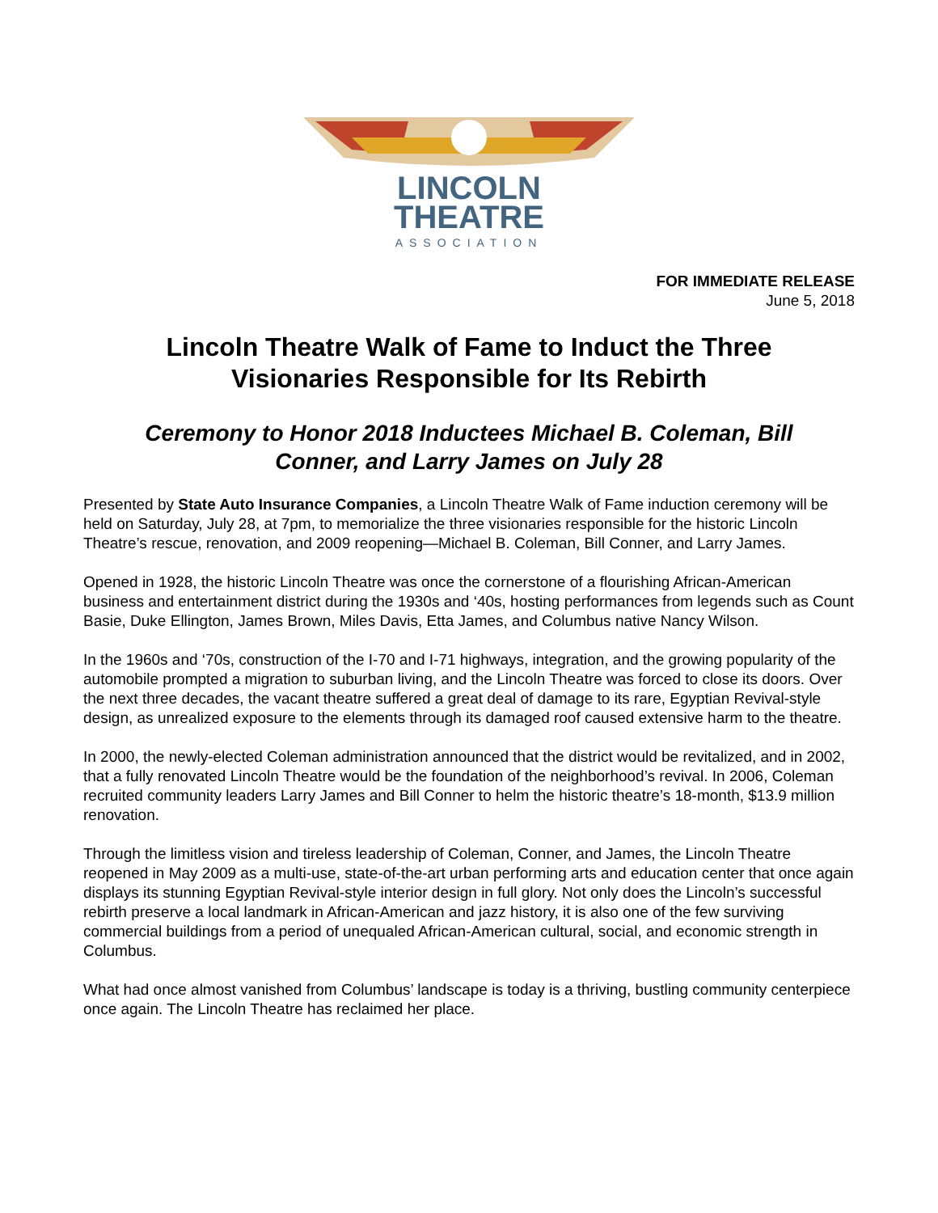LINCOLN
THEATRE
ASSOCIATION
FOR IMMEDIATE RELEASE
June 5, 2018
Lincoln Theatre Walk of Fame to Induct the Three Visionaries Responsible for Its Rebirth
Ceremony to Honor 2018 Inductees Michael B. Coleman, Bill Conner, and Larry James on July 28
Presented by State Auto Insurance Companies, a Lincoln Theatre Walk of Fame induction ceremony will be held on Saturday, July 28, at 7pm, to memorialize the three visionaries responsible for the historic Lincoln Theatre’s rescue, renovation, and 2009 reopening—Michael B. Coleman, Bill Conner, and Larry James.
Opened in 1928, the historic Lincoln Theatre was once the cornerstone of a flourishing African-American business and entertainment district during the 1930s and ‘40s, hosting performances from legends such as Count Basie, Duke Ellington, James Brown, Miles Davis, Etta James, and Columbus native Nancy Wilson.
In the 1960s and ‘70s, construction of the I-70 and I-71 highways, integration, and the growing popularity of the automobile prompted a migration to suburban living, and the Lincoln Theatre was forced to close its doors. Over the next three decades, the vacant theatre suffered a great deal of damage to its rare, Egyptian Revival-style design, as unrealized exposure to the elements through its damaged roof caused extensive harm to the theatre.
In 2000, the newly-elected Coleman administration announced that the district would be revitalized, and in 2002, that a fully renovated Lincoln Theatre would be the foundation of the neighborhood’s revival. In 2006, Coleman recruited community leaders Larry James and Bill Conner to helm the historic theatre’s 18-month, $13.9 million renovation.
Through the limitless vision and tireless leadership of Coleman, Conner, and James, the Lincoln Theatre reopened in May 2009 as a multi-use, state-of-the-art urban performing arts and education center that once again displays its stunning Egyptian Revival-style interior design in full glory. Not only does the Lincoln’s successful rebirth preserve a local landmark in African-American and jazz history, it is also one of the few surviving commercial buildings from a period of unequaled African-American cultural, social, and economic strength in Columbus.
What had once almost vanished from Columbus’ landscape is today is a thriving, bustling community centerpiece once again. The Lincoln Theatre has reclaimed her place.